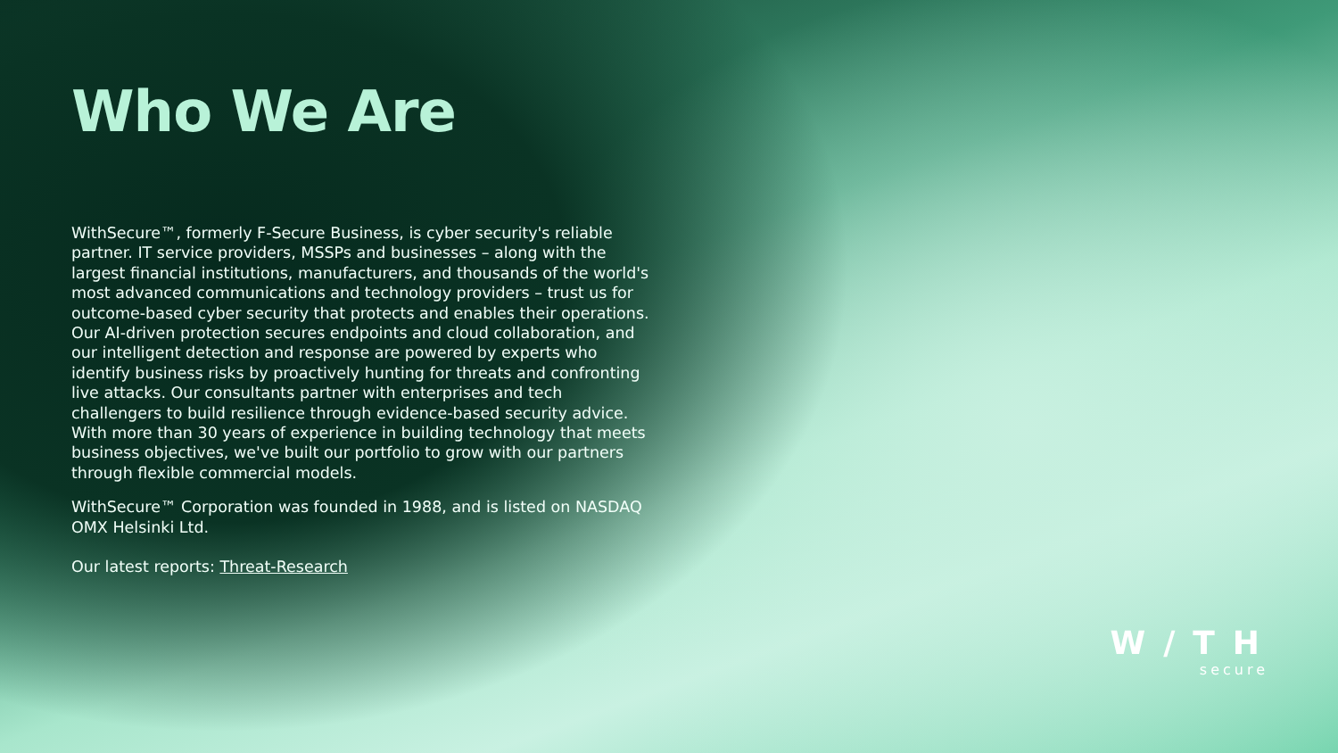Who We Are
WithSecure™, formerly F-Secure Business, is cyber security's reliable partner. IT service providers, MSSPs and businesses – along with the largest financial institutions, manufacturers, and thousands of the world's most advanced communications and technology providers – trust us for outcome-based cyber security that protects and enables their operations. Our AI-driven protection secures endpoints and cloud collaboration, and our intelligent detection and response are powered by experts who identify business risks by proactively hunting for threats and confronting live attacks. Our consultants partner with enterprises and tech challengers to build resilience through evidence-based security advice. With more than 30 years of experience in building technology that meets business objectives, we've built our portfolio to grow with our partners through flexible commercial models.
WithSecure™ Corporation was founded in 1988, and is listed on NASDAQ OMX Helsinki Ltd.
Our latest reports: Threat-Research
W/TH
secure